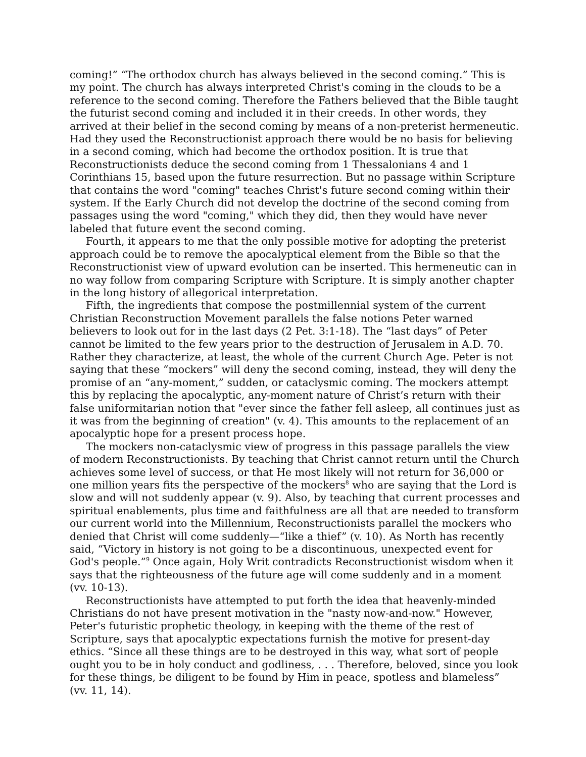coming!” “The orthodox church has always believed in the second coming.” This is my point. The church has always interpreted Christ's coming in the clouds to be a reference to the second coming. Therefore the Fathers believed that the Bible taught the futurist second coming and included it in their creeds. In other words, they arrived at their belief in the second coming by means of a non-preterist hermeneutic. Had they used the Reconstructionist approach there would be no basis for believing in a second coming, which had become the orthodox position. It is true that Reconstructionists deduce the second coming from 1 Thessalonians 4 and 1 Corinthians 15, based upon the future resurrection. But no passage within Scripture that contains the word "coming" teaches Christ's future second coming within their system. If the Early Church did not develop the doctrine of the second coming from passages using the word "coming," which they did, then they would have never labeled that future event the second coming.
Fourth, it appears to me that the only possible motive for adopting the preterist approach could be to remove the apocalyptical element from the Bible so that the Reconstructionist view of upward evolution can be inserted. This hermeneutic can in no way follow from comparing Scripture with Scripture. It is simply another chapter in the long history of allegorical interpretation.
Fifth, the ingredients that compose the postmillennial system of the current Christian Reconstruction Movement parallels the false notions Peter warned believers to look out for in the last days (2 Pet. 3:1-18). The “last days” of Peter cannot be limited to the few years prior to the destruction of Jerusalem in A.D. 70. Rather they characterize, at least, the whole of the current Church Age. Peter is not saying that these “mockers” will deny the second coming, instead, they will deny the promise of an “any-moment,” sudden, or cataclysmic coming. The mockers attempt this by replacing the apocalyptic, any-moment nature of Christ’s return with their false uniformitarian notion that "ever since the father fell asleep, all continues just as it was from the beginning of creation" (v. 4). This amounts to the replacement of an apocalyptic hope for a present process hope.
The mockers non-cataclysmic view of progress in this passage parallels the view of modern Reconstructionists. By teaching that Christ cannot return until the Church achieves some level of success, or that He most likely will not return for 36,000 or one million years fits the perspective of the mockers<sup>8</sup> who are saying that the Lord is slow and will not suddenly appear (v. 9). Also, by teaching that current processes and spiritual enablements, plus time and faithfulness are all that are needed to transform our current world into the Millennium, Reconstructionists parallel the mockers who denied that Christ will come suddenly—“like a thief” (v. 10). As North has recently said, “Victory in history is not going to be a discontinuous, unexpected event for God's people.”<sup>9</sup> Once again, Holy Writ contradicts Reconstructionist wisdom when it says that the righteousness of the future age will come suddenly and in a moment (vv. 10-13).
Reconstructionists have attempted to put forth the idea that heavenly-minded Christians do not have present motivation in the "nasty now-and-now." However, Peter's futuristic prophetic theology, in keeping with the theme of the rest of Scripture, says that apocalyptic expectations furnish the motive for present-day ethics. “Since all these things are to be destroyed in this way, what sort of people ought you to be in holy conduct and godliness, . . . Therefore, beloved, since you look for these things, be diligent to be found by Him in peace, spotless and blameless” (vv. 11, 14).